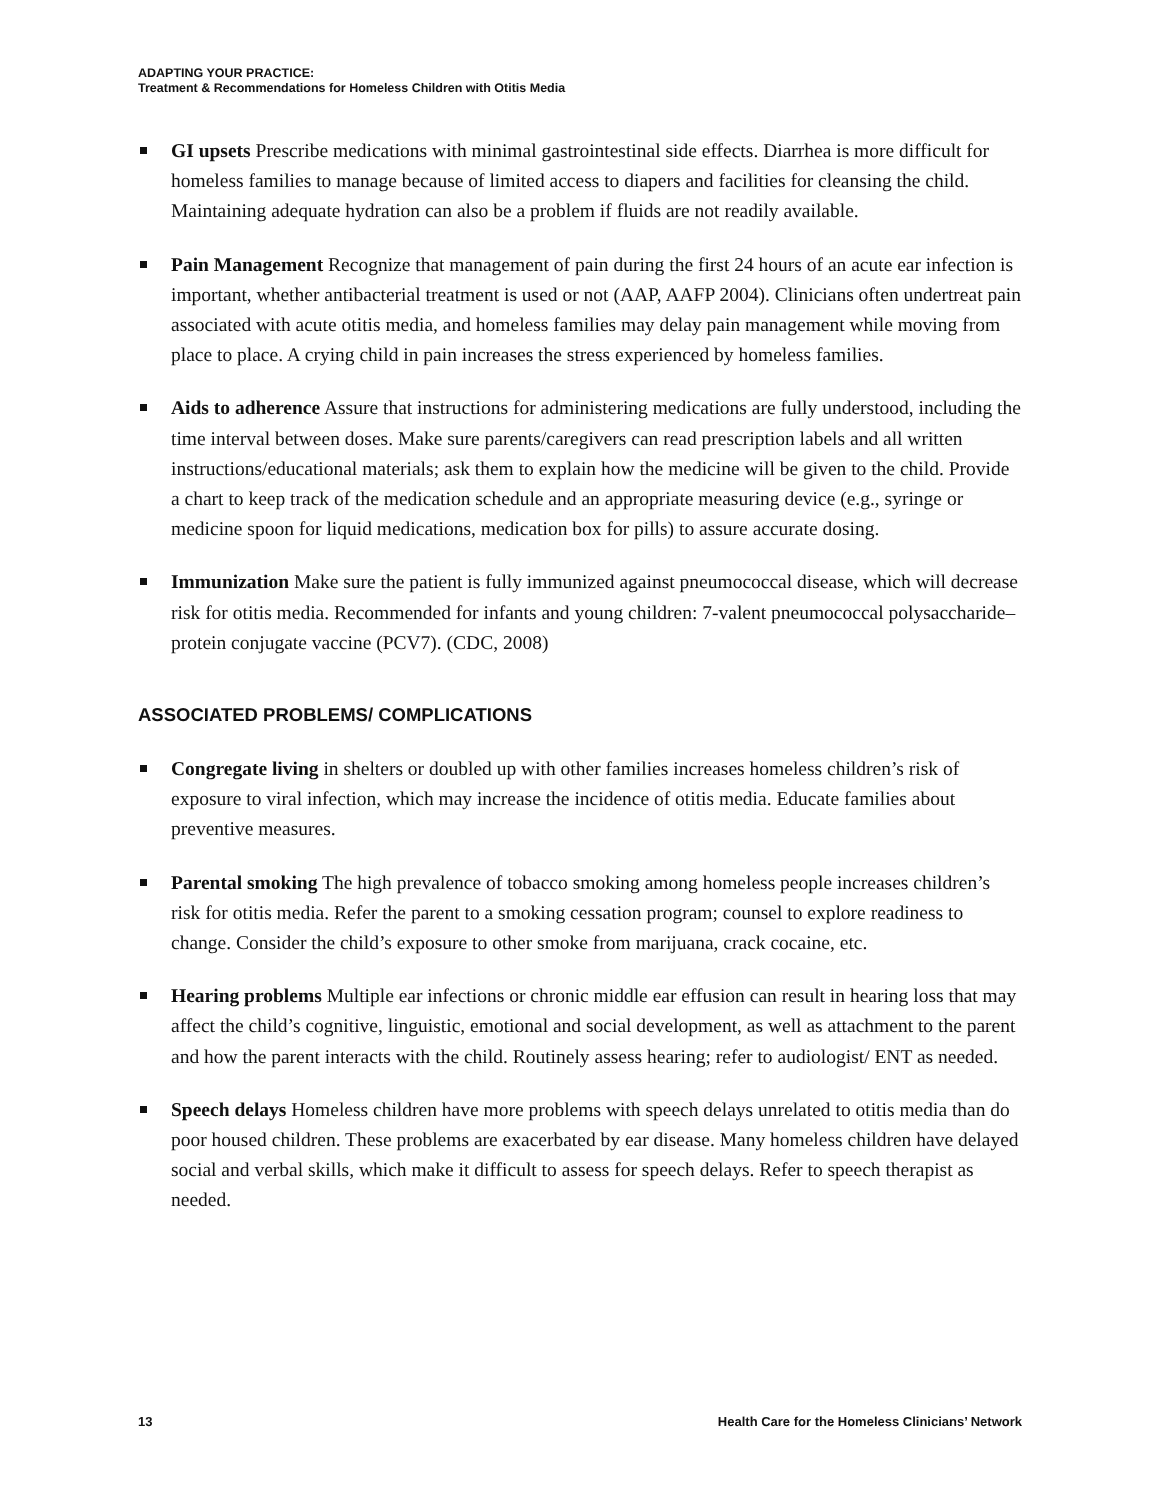ADAPTING YOUR PRACTICE:
Treatment & Recommendations for Homeless Children with Otitis Media
GI upsets Prescribe medications with minimal gastrointestinal side effects. Diarrhea is more difficult for homeless families to manage because of limited access to diapers and facilities for cleansing the child. Maintaining adequate hydration can also be a problem if fluids are not readily available.
Pain Management Recognize that management of pain during the first 24 hours of an acute ear infection is important, whether antibacterial treatment is used or not (AAP, AAFP 2004). Clinicians often undertreat pain associated with acute otitis media, and homeless families may delay pain management while moving from place to place. A crying child in pain increases the stress experienced by homeless families.
Aids to adherence Assure that instructions for administering medications are fully understood, including the time interval between doses. Make sure parents/caregivers can read prescription labels and all written instructions/educational materials; ask them to explain how the medicine will be given to the child. Provide a chart to keep track of the medication schedule and an appropriate measuring device (e.g., syringe or medicine spoon for liquid medications, medication box for pills) to assure accurate dosing.
Immunization Make sure the patient is fully immunized against pneumococcal disease, which will decrease risk for otitis media. Recommended for infants and young children: 7-valent pneumococcal polysaccharide–protein conjugate vaccine (PCV7). (CDC, 2008)
ASSOCIATED PROBLEMS/ COMPLICATIONS
Congregate living in shelters or doubled up with other families increases homeless children’s risk of exposure to viral infection, which may increase the incidence of otitis media. Educate families about preventive measures.
Parental smoking The high prevalence of tobacco smoking among homeless people increases children’s risk for otitis media. Refer the parent to a smoking cessation program; counsel to explore readiness to change. Consider the child’s exposure to other smoke from marijuana, crack cocaine, etc.
Hearing problems Multiple ear infections or chronic middle ear effusion can result in hearing loss that may affect the child’s cognitive, linguistic, emotional and social development, as well as attachment to the parent and how the parent interacts with the child. Routinely assess hearing; refer to audiologist/ ENT as needed.
Speech delays Homeless children have more problems with speech delays unrelated to otitis media than do poor housed children. These problems are exacerbated by ear disease. Many homeless children have delayed social and verbal skills, which make it difficult to assess for speech delays. Refer to speech therapist as needed.
13 Health Care for the Homeless Clinicians’ Network